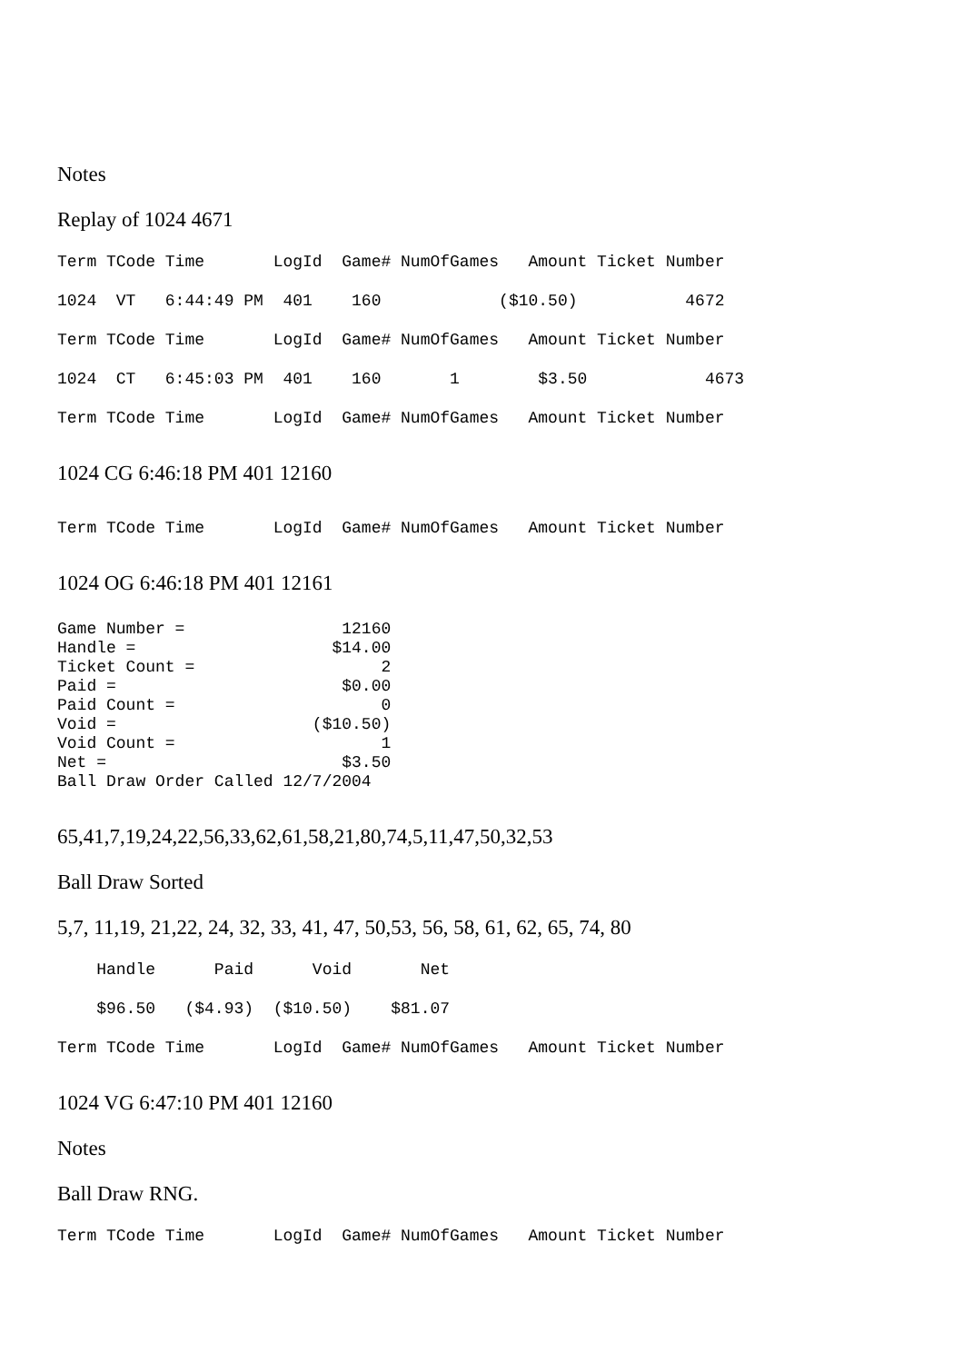Notes
Replay of 1024 4671
Term TCode Time LogId Game# NumOfGames Amount Ticket Number
1024 VT 6:44:49 PM 401 160 ($10.50) 4672
Term TCode Time LogId Game# NumOfGames Amount Ticket Number
1024 CT 6:45:03 PM 401 160 1 $3.50 4673
Term TCode Time LogId Game# NumOfGames Amount Ticket Number
1024 CG 6:46:18 PM 401 12160
Term TCode Time LogId Game# NumOfGames Amount Ticket Number
1024 OG 6:46:18 PM 401 12161
Game Number = 12160 Handle = $14.00 Ticket Count = 2 Paid = $0.00 Paid Count = 0 Void = ($10.50) Void Count = 1 Net = $3.50 Ball Draw Order Called 12/7/2004
65,41,7,19,24,22,56,33,62,61,58,21,80,74,5,11,47,50,32,53
Ball Draw Sorted
5,7, 11,19, 21,22, 24, 32, 33, 41, 47, 50,53, 56, 58, 61, 62, 65, 74, 80
Handle Paid Void Net
$96.50 ($4.93) ($10.50) $81.07
Term TCode Time LogId Game# NumOfGames Amount Ticket Number
1024 VG 6:47:10 PM 401 12160
Notes
Ball Draw RNG.
Term TCode Time LogId Game# NumOfGames Amount Ticket Number